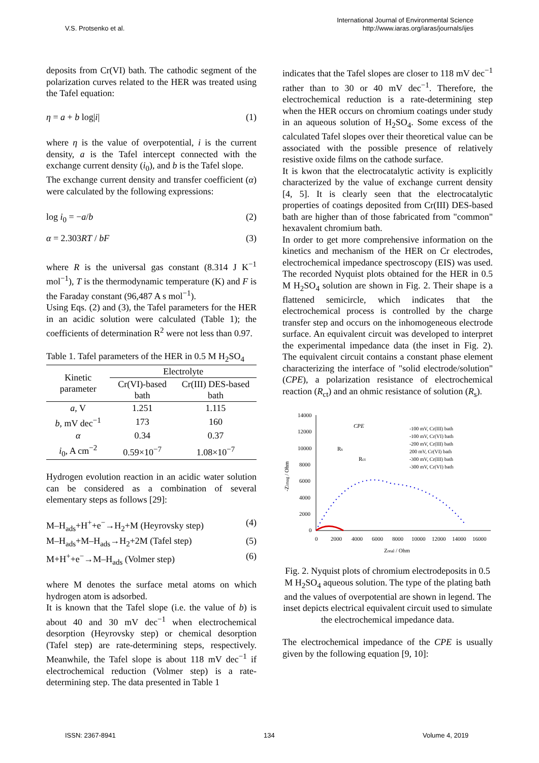V.S. Protsenko et al.
International Journal of Environmental Science
http://www.iaras.org/iaras/journals/ijes
deposits from Cr(VI) bath. The cathodic segment of the polarization curves related to the HER was treated using the Tafel equation:
η = a + b log|i| (1)
where η is the value of overpotential, i is the current density, a is the Tafel intercept connected with the exchange current density (i<sub>0</sub>), and b is the Tafel slope.
The exchange current density and transfer coefficient (α) were calculated by the following expressions:
log i<sub>0</sub> = −a/b (2)
α = 2.303RT / bF (3)
where R is the universal gas constant (8.314 J K<sup>−1</sup> mol<sup>−1</sup>), T is the thermodynamic temperature (K) and F is the Faraday constant (96,487 A s mol<sup>−1</sup>).
Using Eqs. (2) and (3), the Tafel parameters for the HER in an acidic solution were calculated (Table 1); the coefficients of determination R<sup>2</sup> were not less than 0.97.
Table 1. Tafel parameters of the HER in 0.5 M H<sub>2</sub>SO<sub>4</sub>
| Kinetic parameter | Electrolyte | |
| --- | --- | --- |
| | Cr(VI)-based bath | Cr(III) DES-based bath |
| a , V | 1.251 | 1.115 |
| b , mV dec<sup>−1</sup> | 173 | 160 |
| α | 0.34 | 0.37 |
| i<sub>0</sub>, A cm<sup>−2</sup> | 0.59×10<sup>−7</sup> | 1.08×10<sup>−7</sup> |
Hydrogen evolution reaction in an acidic water solution can be considered as a combination of several elementary steps as follows [29]:
M–H<sub>ads</sub>+H<sup>+</sup>+e<sup>−</sup>→H<sub>2</sub>+M (Heyrovsky step) (4)
M–H<sub>ads</sub>+M–H<sub>ads</sub>→H<sub>2</sub>+2M (Tafel step) (5)
M+H<sup>+</sup>+e<sup>−</sup>→M–H<sub>ads</sub> (Volmer step) (6)
where M denotes the surface metal atoms on which hydrogen atom is adsorbed.
It is known that the Tafel slope (i.e. the value of b) is about 40 and 30 mV dec<sup>−1</sup> when electrochemical desorption (Heyrovsky step) or chemical desorption (Tafel step) are rate-determining steps, respectively. Meanwhile, the Tafel slope is about 118 mV dec<sup>−1</sup> if electrochemical reduction (Volmer step) is a rate-determining step. The data presented in Table 1
indicates that the Tafel slopes are closer to 118 mV dec<sup>−1</sup> rather than to 30 or 40 mV dec<sup>−1</sup>. Therefore, the electrochemical reduction is a rate-determining step when the HER occurs on chromium coatings under study in an aqueous solution of H<sub>2</sub>SO<sub>4</sub>. Some excess of the calculated Tafel slopes over their theoretical value can be associated with the possible presence of relatively resistive oxide films on the cathode surface.
It is kwon that the electrocatalytic activity is explicitly characterized by the value of exchange current density [4, 5]. It is clearly seen that the electrocatalytic properties of coatings deposited from Cr(III) DES-based bath are higher than of those fabricated from "common" hexavalent chromium bath.
In order to get more comprehensive information on the kinetics and mechanism of the HER on Cr electrodes, electrochemical impedance spectroscopy (EIS) was used. The recorded Nyquist plots obtained for the HER in 0.5 M H<sub>2</sub>SO<sub>4</sub> solution are shown in Fig. 2. Their shape is a flattened semicircle, which indicates that the electrochemical process is controlled by the charge transfer step and occurs on the inhomogeneous electrode surface. An equivalent circuit was developed to interpret the experimental impedance data (the inset in Fig. 2). The equivalent circuit contains a constant phase element characterizing the interface of "solid electrode/solution" (CPE), a polarization resistance of electrochemical reaction (R<sub>ct</sub>) and an ohmic resistance of solution (R<sub>s</sub>).
14000
12000
10000
8000
6000
4000
2000
0
0
2000
4000
6000
8000
10000
12000
14000
16000
Zreal / Ohm
-Zimag / Ohm
CPE
Rs
Rct
-100 mV, Cr(III) bath
-100 mV, Cr(VI) bath
-200 mV, Cr(III) bath
200 mV, Cr(VI) bath
-300 mV, Cr(III) bath
-300 mV, Cr(VI) bath
Fig. 2. Nyquist plots of chromium electrodeposits in 0.5 M H<sub>2</sub>SO<sub>4</sub> aqueous solution. The type of the plating bath and the values of overpotential are shown in legend. The inset depicts electrical equivalent circuit used to simulate the electrochemical impedance data.
The electrochemical impedance of the CPE is usually given by the following equation [9, 10]:
ISSN: 2367-8941 134 Volume 4, 2019